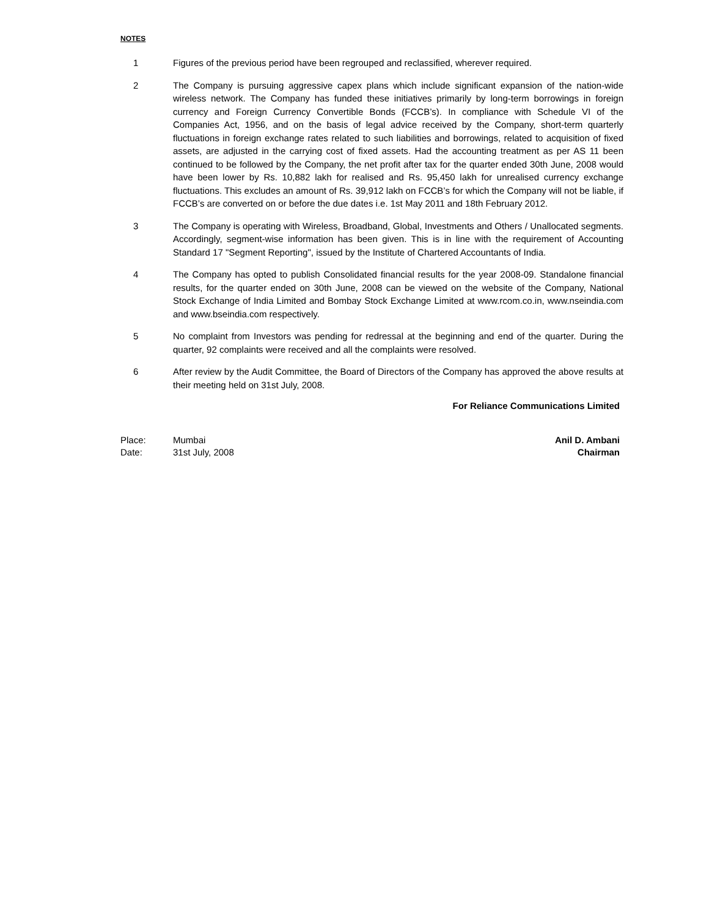NOTES
1 Figures of the previous period have been regrouped and reclassified, wherever required.
2 The Company is pursuing aggressive capex plans which include significant expansion of the nation-wide wireless network. The Company has funded these initiatives primarily by long-term borrowings in foreign currency and Foreign Currency Convertible Bonds (FCCB’s). In compliance with Schedule VI of the Companies Act, 1956, and on the basis of legal advice received by the Company, short-term quarterly fluctuations in foreign exchange rates related to such liabilities and borrowings, related to acquisition of fixed assets, are adjusted in the carrying cost of fixed assets. Had the accounting treatment as per AS 11 been continued to be followed by the Company, the net profit after tax for the quarter ended 30th June, 2008 would have been lower by Rs. 10,882 lakh for realised and Rs. 95,450 lakh for unrealised currency exchange fluctuations. This excludes an amount of Rs. 39,912 lakh on FCCB’s for which the Company will not be liable, if FCCB’s are converted on or before the due dates i.e. 1st May 2011 and 18th February 2012.
3 The Company is operating with Wireless, Broadband, Global, Investments and Others / Unallocated segments. Accordingly, segment-wise information has been given. This is in line with the requirement of Accounting Standard 17 "Segment Reporting", issued by the Institute of Chartered Accountants of India.
4 The Company has opted to publish Consolidated financial results for the year 2008-09. Standalone financial results, for the quarter ended on 30th June, 2008 can be viewed on the website of the Company, National Stock Exchange of India Limited and Bombay Stock Exchange Limited at www.rcom.co.in, www.nseindia.com and www.bseindia.com respectively.
5 No complaint from Investors was pending for redressal at the beginning and end of the quarter. During the quarter, 92 complaints were received and all the complaints were resolved.
6 After review by the Audit Committee, the Board of Directors of the Company has approved the above results at their meeting held on 31st July, 2008.
For Reliance Communications Limited
Place:
Date:
Mumbai
31st July, 2008
Anil D. Ambani
Chairman